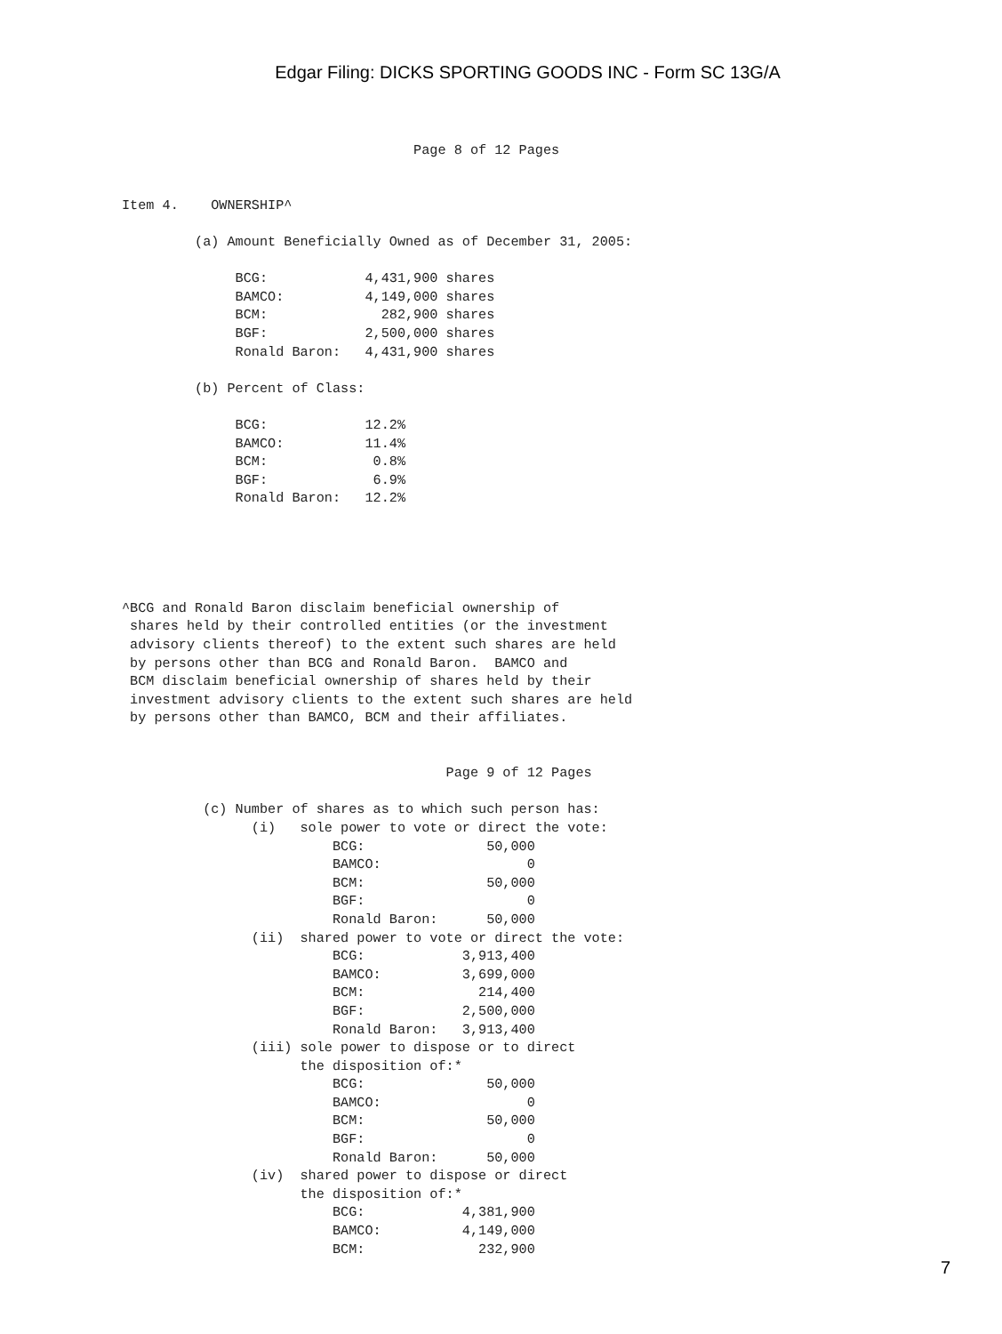Edgar Filing: DICKS SPORTING GOODS INC - Form SC 13G/A
                                    Page 8 of 12 Pages


Item 4.    OWNERSHIP^

         (a) Amount Beneficially Owned as of December 31, 2005:

              BCG:            4,431,900 shares
              BAMCO:          4,149,000 shares
              BCM:              282,900 shares
              BGF:            2,500,000 shares
              Ronald Baron:   4,431,900 shares

         (b) Percent of Class:

              BCG:            12.2%
              BAMCO:          11.4%
              BCM:             0.8%
              BGF:             6.9%
              Ronald Baron:   12.2%





^BCG and Ronald Baron disclaim beneficial ownership of
 shares held by their controlled entities (or the investment
 advisory clients thereof) to the extent such shares are held
 by persons other than BCG and Ronald Baron.  BAMCO and
 BCM disclaim beneficial ownership of shares held by their
 investment advisory clients to the extent such shares are held
 by persons other than BAMCO, BCM and their affiliates.


                                        Page 9 of 12 Pages

          (c) Number of shares as to which such person has:
                (i)   sole power to vote or direct the vote:
                          BCG:               50,000
                          BAMCO:                  0
                          BCM:               50,000
                          BGF:                    0
                          Ronald Baron:      50,000
                (ii)  shared power to vote or direct the vote:
                          BCG:            3,913,400
                          BAMCO:          3,699,000
                          BCM:              214,400
                          BGF:            2,500,000
                          Ronald Baron:   3,913,400
                (iii) sole power to dispose or to direct
                      the disposition of:*
                          BCG:               50,000
                          BAMCO:                  0
                          BCM:               50,000
                          BGF:                    0
                          Ronald Baron:      50,000
                (iv)  shared power to dispose or direct
                      the disposition of:*
                          BCG:            4,381,900
                          BAMCO:          4,149,000
                          BCM:              232,900
7